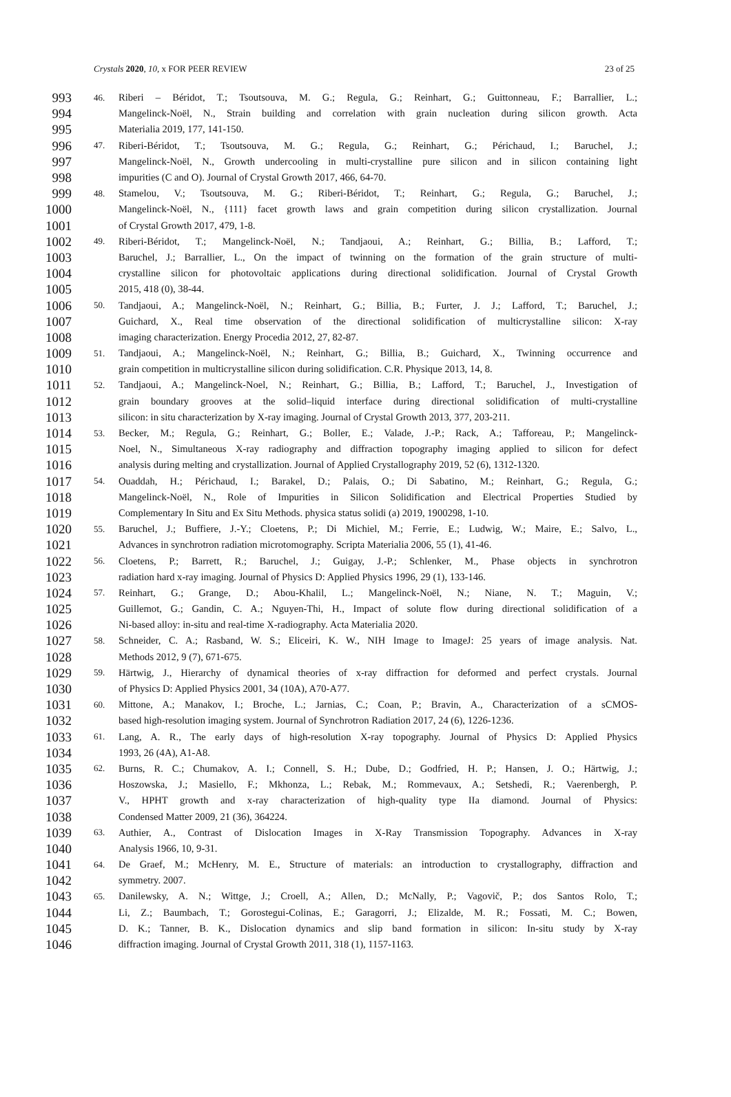Crystals 2020, 10, x FOR PEER REVIEW 23 of 25
993 46. Riberi – Béridot, T.; Tsoutsouva, M. G.; Regula, G.; Reinhart, G.; Guittonneau, F.; Barrallier, L.;
994 Mangelinck-Noël, N., Strain building and correlation with grain nucleation during silicon growth. Acta
995 Materialia 2019, 177, 141-150.
996 47. Riberi-Béridot, T.; Tsoutsouva, M. G.; Regula, G.; Reinhart, G.; Périchaud, I.; Baruchel, J.;
997 Mangelinck-Noël, N., Growth undercooling in multi-crystalline pure silicon and in silicon containing light
998 impurities (C and O). Journal of Crystal Growth 2017, 466, 64-70.
999 48. Stamelou, V.; Tsoutsouva, M. G.; Riberi-Béridot, T.; Reinhart, G.; Regula, G.; Baruchel, J.;
1000 Mangelinck-Noël, N., {111} facet growth laws and grain competition during silicon crystallization. Journal
1001 of Crystal Growth 2017, 479, 1-8.
1002 49. Riberi-Béridot, T.; Mangelinck-Noël, N.; Tandjaoui, A.; Reinhart, G.; Billia, B.; Lafford, T.;
1003 Baruchel, J.; Barrallier, L., On the impact of twinning on the formation of the grain structure of multi-
1004 crystalline silicon for photovoltaic applications during directional solidification. Journal of Crystal Growth
1005 2015, 418 (0), 38-44.
1006 50. Tandjaoui, A.; Mangelinck-Noël, N.; Reinhart, G.; Billia, B.; Furter, J. J.; Lafford, T.; Baruchel, J.;
1007 Guichard, X., Real time observation of the directional solidification of multicrystalline silicon: X-ray
1008 imaging characterization. Energy Procedia 2012, 27, 82-87.
1009 51. Tandjaoui, A.; Mangelinck-Noël, N.; Reinhart, G.; Billia, B.; Guichard, X., Twinning occurrence and
1010 grain competition in multicrystalline silicon during solidification. C.R. Physique 2013, 14, 8.
1011 52. Tandjaoui, A.; Mangelinck-Noel, N.; Reinhart, G.; Billia, B.; Lafford, T.; Baruchel, J., Investigation of
1012 grain boundary grooves at the solid–liquid interface during directional solidification of multi-crystalline
1013 silicon: in situ characterization by X-ray imaging. Journal of Crystal Growth 2013, 377, 203-211.
1014 53. Becker, M.; Regula, G.; Reinhart, G.; Boller, E.; Valade, J.-P.; Rack, A.; Tafforeau, P.; Mangelinck-
1015 Noel, N., Simultaneous X-ray radiography and diffraction topography imaging applied to silicon for defect
1016 analysis during melting and crystallization. Journal of Applied Crystallography 2019, 52 (6), 1312-1320.
1017 54. Ouaddah, H.; Périchaud, I.; Barakel, D.; Palais, O.; Di Sabatino, M.; Reinhart, G.; Regula, G.;
1018 Mangelinck-Noël, N., Role of Impurities in Silicon Solidification and Electrical Properties Studied by
1019 Complementary In Situ and Ex Situ Methods. physica status solidi (a) 2019, 1900298, 1-10.
1020 55. Baruchel, J.; Buffiere, J.-Y.; Cloetens, P.; Di Michiel, M.; Ferrie, E.; Ludwig, W.; Maire, E.; Salvo, L.,
1021 Advances in synchrotron radiation microtomography. Scripta Materialia 2006, 55 (1), 41-46.
1022 56. Cloetens, P.; Barrett, R.; Baruchel, J.; Guigay, J.-P.; Schlenker, M., Phase objects in synchrotron
1023 radiation hard x-ray imaging. Journal of Physics D: Applied Physics 1996, 29 (1), 133-146.
1024 57. Reinhart, G.; Grange, D.; Abou-Khalil, L.; Mangelinck-Noël, N.; Niane, N. T.; Maguin, V.;
1025 Guillemot, G.; Gandin, C. A.; Nguyen-Thi, H., Impact of solute flow during directional solidification of a
1026 Ni-based alloy: in-situ and real-time X-radiography. Acta Materialia 2020.
1027 58. Schneider, C. A.; Rasband, W. S.; Eliceiri, K. W., NIH Image to ImageJ: 25 years of image analysis. Nat.
1028 Methods 2012, 9 (7), 671-675.
1029 59. Härtwig, J., Hierarchy of dynamical theories of x-ray diffraction for deformed and perfect crystals. Journal
1030 of Physics D: Applied Physics 2001, 34 (10A), A70-A77.
1031 60. Mittone, A.; Manakov, I.; Broche, L.; Jarnias, C.; Coan, P.; Bravin, A., Characterization of a sCMOS-
1032 based high-resolution imaging system. Journal of Synchrotron Radiation 2017, 24 (6), 1226-1236.
1033 61. Lang, A. R., The early days of high-resolution X-ray topography. Journal of Physics D: Applied Physics
1034 1993, 26 (4A), A1-A8.
1035 62. Burns, R. C.; Chumakov, A. I.; Connell, S. H.; Dube, D.; Godfried, H. P.; Hansen, J. O.; Härtwig, J.;
1036 Hoszowska, J.; Masiello, F.; Mkhonza, L.; Rebak, M.; Rommevaux, A.; Setshedi, R.; Vaerenbergh, P.
1037 V., HPHT growth and x-ray characterization of high-quality type IIa diamond. Journal of Physics:
1038 Condensed Matter 2009, 21 (36), 364224.
1039 63. Authier, A., Contrast of Dislocation Images in X-Ray Transmission Topography. Advances in X-ray
1040 Analysis 1966, 10, 9-31.
1041 64. De Graef, M.; McHenry, M. E., Structure of materials: an introduction to crystallography, diffraction and
1042 symmetry. 2007.
1043 65. Danilewsky, A. N.; Wittge, J.; Croell, A.; Allen, D.; McNally, P.; Vagovič, P.; dos Santos Rolo, T.;
1044 Li, Z.; Baumbach, T.; Gorostegui-Colinas, E.; Garagorri, J.; Elizalde, M. R.; Fossati, M. C.; Bowen,
1045 D. K.; Tanner, B. K., Dislocation dynamics and slip band formation in silicon: In-situ study by X-ray
1046 diffraction imaging. Journal of Crystal Growth 2011, 318 (1), 1157-1163.